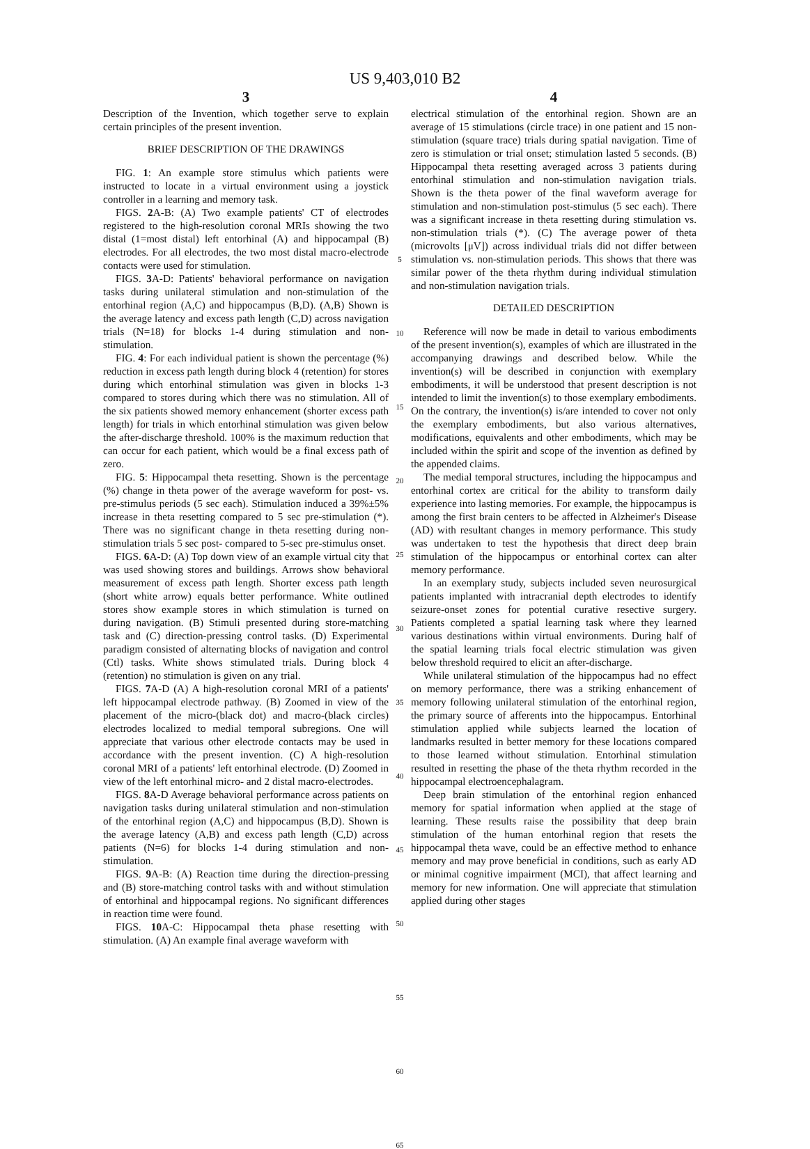US 9,403,010 B2
3
Description of the Invention, which together serve to explain certain principles of the present invention.
BRIEF DESCRIPTION OF THE DRAWINGS
FIG. 1: An example store stimulus which patients were instructed to locate in a virtual environment using a joystick controller in a learning and memory task.
FIGS. 2 A-B: (A) Two example patients' CT of electrodes registered to the high-resolution coronal MRIs showing the two distal (1=most distal) left entorhinal (A) and hippocampal (B) electrodes. For all electrodes, the two most distal macro-electrode contacts were used for stimulation.
FIGS. 3 A-D: Patients' behavioral performance on navigation tasks during unilateral stimulation and non-stimulation of the entorhinal region (A,C) and hippocampus (B,D). (A,B) Shown is the average latency and excess path length (C,D) across navigation trials (N=18) for blocks 1-4 during stimulation and non-stimulation.
FIG. 4: For each individual patient is shown the percentage (%) reduction in excess path length during block 4 (retention) for stores during which entorhinal stimulation was given in blocks 1-3 compared to stores during which there was no stimulation. All of the six patients showed memory enhancement (shorter excess path length) for trials in which entorhinal stimulation was given below the after-discharge threshold. 100% is the maximum reduction that can occur for each patient, which would be a final excess path of zero.
FIG. 5: Hippocampal theta resetting. Shown is the percentage (%) change in theta power of the average waveform for post- vs. pre-stimulus periods (5 sec each). Stimulation induced a 39%±5% increase in theta resetting compared to 5 sec pre-stimulation (*). There was no significant change in theta resetting during non-stimulation trials 5 sec post- compared to 5-sec pre-stimulus onset.
FIGS. 6 A-D: (A) Top down view of an example virtual city that was used showing stores and buildings. Arrows show behavioral measurement of excess path length. Shorter excess path length (short white arrow) equals better performance. White outlined stores show example stores in which stimulation is turned on during navigation. (B) Stimuli presented during store-matching task and (C) direction-pressing control tasks. (D) Experimental paradigm consisted of alternating blocks of navigation and control (Ctl) tasks. White shows stimulated trials. During block 4 (retention) no stimulation is given on any trial.
FIGS. 7 A-D (A) A high-resolution coronal MRI of a patients' left hippocampal electrode pathway. (B) Zoomed in view of the placement of the micro-(black dot) and macro-(black circles) electrodes localized to medial temporal subregions. One will appreciate that various other electrode contacts may be used in accordance with the present invention. (C) A high-resolution coronal MRI of a patients' left entorhinal electrode. (D) Zoomed in view of the left entorhinal micro- and 2 distal macro-electrodes.
FIGS. 8 A-D Average behavioral performance across patients on navigation tasks during unilateral stimulation and non-stimulation of the entorhinal region (A,C) and hippocampus (B,D). Shown is the average latency (A,B) and excess path length (C,D) across patients (N=6) for blocks 1-4 during stimulation and non-stimulation.
FIGS. 9 A-B: (A) Reaction time during the direction-pressing and (B) store-matching control tasks with and without stimulation of entorhinal and hippocampal regions. No significant differences in reaction time were found.
FIGS. 10 A-C: Hippocampal theta phase resetting with stimulation. (A) An example final average waveform with
5
10
15
20
25
30
35
40
45
50
55
60
65
4
electrical stimulation of the entorhinal region. Shown are an average of 15 stimulations (circle trace) in one patient and 15 non-stimulation (square trace) trials during spatial navigation. Time of zero is stimulation or trial onset; stimulation lasted 5 seconds. (B) Hippocampal theta resetting averaged across 3 patients during entorhinal stimulation and non-stimulation navigation trials. Shown is the theta power of the final waveform average for stimulation and non-stimulation post-stimulus (5 sec each). There was a significant increase in theta resetting during stimulation vs. non-stimulation trials (*). (C) The average power of theta (microvolts [μV]) across individual trials did not differ between stimulation vs. non-stimulation periods. This shows that there was similar power of the theta rhythm during individual stimulation and non-stimulation navigation trials.
DETAILED DESCRIPTION
Reference will now be made in detail to various embodiments of the present invention(s), examples of which are illustrated in the accompanying drawings and described below. While the invention(s) will be described in conjunction with exemplary embodiments, it will be understood that present description is not intended to limit the invention(s) to those exemplary embodiments. On the contrary, the invention(s) is/are intended to cover not only the exemplary embodiments, but also various alternatives, modifications, equivalents and other embodiments, which may be included within the spirit and scope of the invention as defined by the appended claims.
The medial temporal structures, including the hippocampus and entorhinal cortex are critical for the ability to transform daily experience into lasting memories. For example, the hippocampus is among the first brain centers to be affected in Alzheimer's Disease (AD) with resultant changes in memory performance. This study was undertaken to test the hypothesis that direct deep brain stimulation of the hippocampus or entorhinal cortex can alter memory performance.
In an exemplary study, subjects included seven neurosurgical patients implanted with intracranial depth electrodes to identify seizure-onset zones for potential curative resective surgery. Patients completed a spatial learning task where they learned various destinations within virtual environments. During half of the spatial learning trials focal electric stimulation was given below threshold required to elicit an after-discharge.
While unilateral stimulation of the hippocampus had no effect on memory performance, there was a striking enhancement of memory following unilateral stimulation of the entorhinal region, the primary source of afferents into the hippocampus. Entorhinal stimulation applied while subjects learned the location of landmarks resulted in better memory for these locations compared to those learned without stimulation. Entorhinal stimulation resulted in resetting the phase of the theta rhythm recorded in the hippocampal electroencephalagram.
Deep brain stimulation of the entorhinal region enhanced memory for spatial information when applied at the stage of learning. These results raise the possibility that deep brain stimulation of the human entorhinal region that resets the hippocampal theta wave, could be an effective method to enhance memory and may prove beneficial in conditions, such as early AD or minimal cognitive impairment (MCI), that affect learning and memory for new information. One will appreciate that stimulation applied during other stages